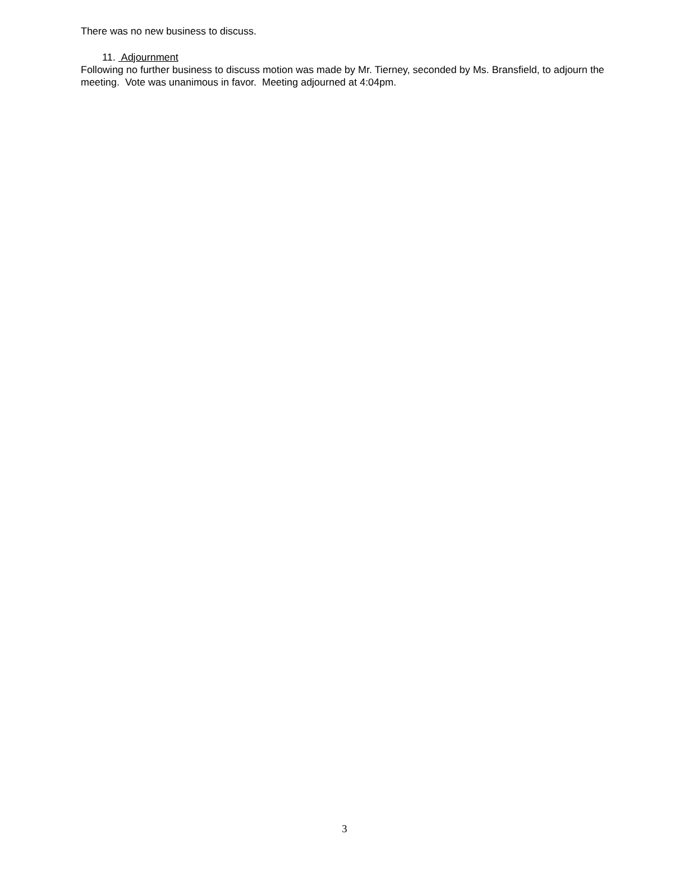There was no new business to discuss.
11. Adjournment
Following no further business to discuss motion was made by Mr. Tierney, seconded by Ms. Bransfield, to adjourn the meeting. Vote was unanimous in favor. Meeting adjourned at 4:04pm.
3